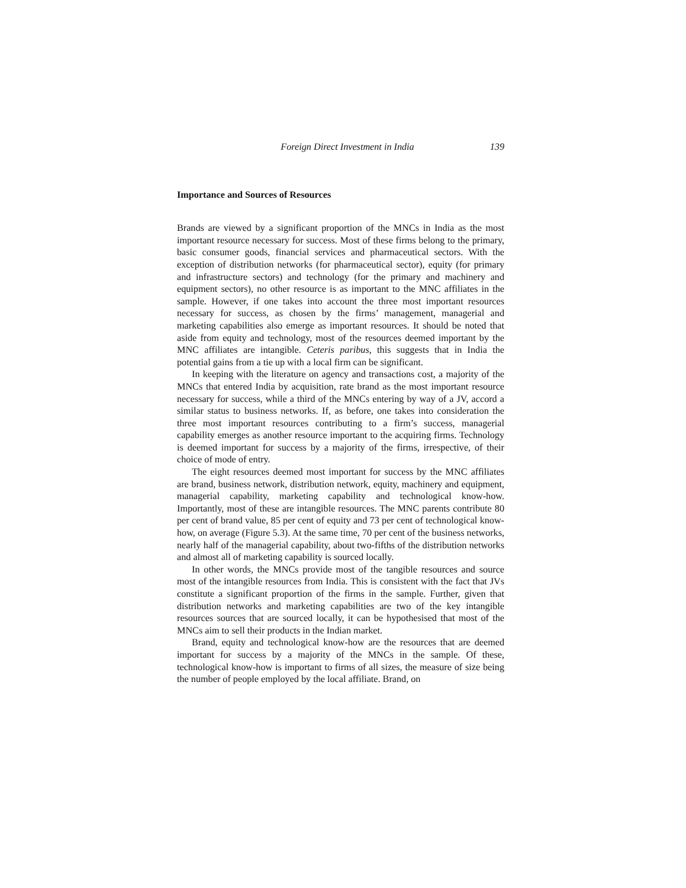Foreign Direct Investment in India 139
Importance and Sources of Resources
Brands are viewed by a significant proportion of the MNCs in India as the most important resource necessary for success. Most of these firms belong to the primary, basic consumer goods, financial services and pharmaceutical sectors. With the exception of distribution networks (for pharmaceutical sector), equity (for primary and infrastructure sectors) and technology (for the primary and machinery and equipment sectors), no other resource is as important to the MNC affiliates in the sample. However, if one takes into account the three most important resources necessary for success, as chosen by the firms’ management, managerial and marketing capabilities also emerge as important resources. It should be noted that aside from equity and technology, most of the resources deemed important by the MNC affiliates are intangible. Ceteris paribus, this suggests that in India the potential gains from a tie up with a local firm can be significant.
In keeping with the literature on agency and transactions cost, a majority of the MNCs that entered India by acquisition, rate brand as the most important resource necessary for success, while a third of the MNCs entering by way of a JV, accord a similar status to business networks. If, as before, one takes into consideration the three most important resources contributing to a firm’s success, managerial capability emerges as another resource important to the acquiring firms. Technology is deemed important for success by a majority of the firms, irrespective, of their choice of mode of entry.
The eight resources deemed most important for success by the MNC affiliates are brand, business network, distribution network, equity, machinery and equipment, managerial capability, marketing capability and technological know-how. Importantly, most of these are intangible resources. The MNC parents contribute 80 per cent of brand value, 85 per cent of equity and 73 per cent of technological know-how, on average (Figure 5.3). At the same time, 70 per cent of the business networks, nearly half of the managerial capability, about two-fifths of the distribution networks and almost all of marketing capability is sourced locally.
In other words, the MNCs provide most of the tangible resources and source most of the intangible resources from India. This is consistent with the fact that JVs constitute a significant proportion of the firms in the sample. Further, given that distribution networks and marketing capabilities are two of the key intangible resources sources that are sourced locally, it can be hypothesised that most of the MNCs aim to sell their products in the Indian market.
Brand, equity and technological know-how are the resources that are deemed important for success by a majority of the MNCs in the sample. Of these, technological know-how is important to firms of all sizes, the measure of size being the number of people employed by the local affiliate. Brand, on